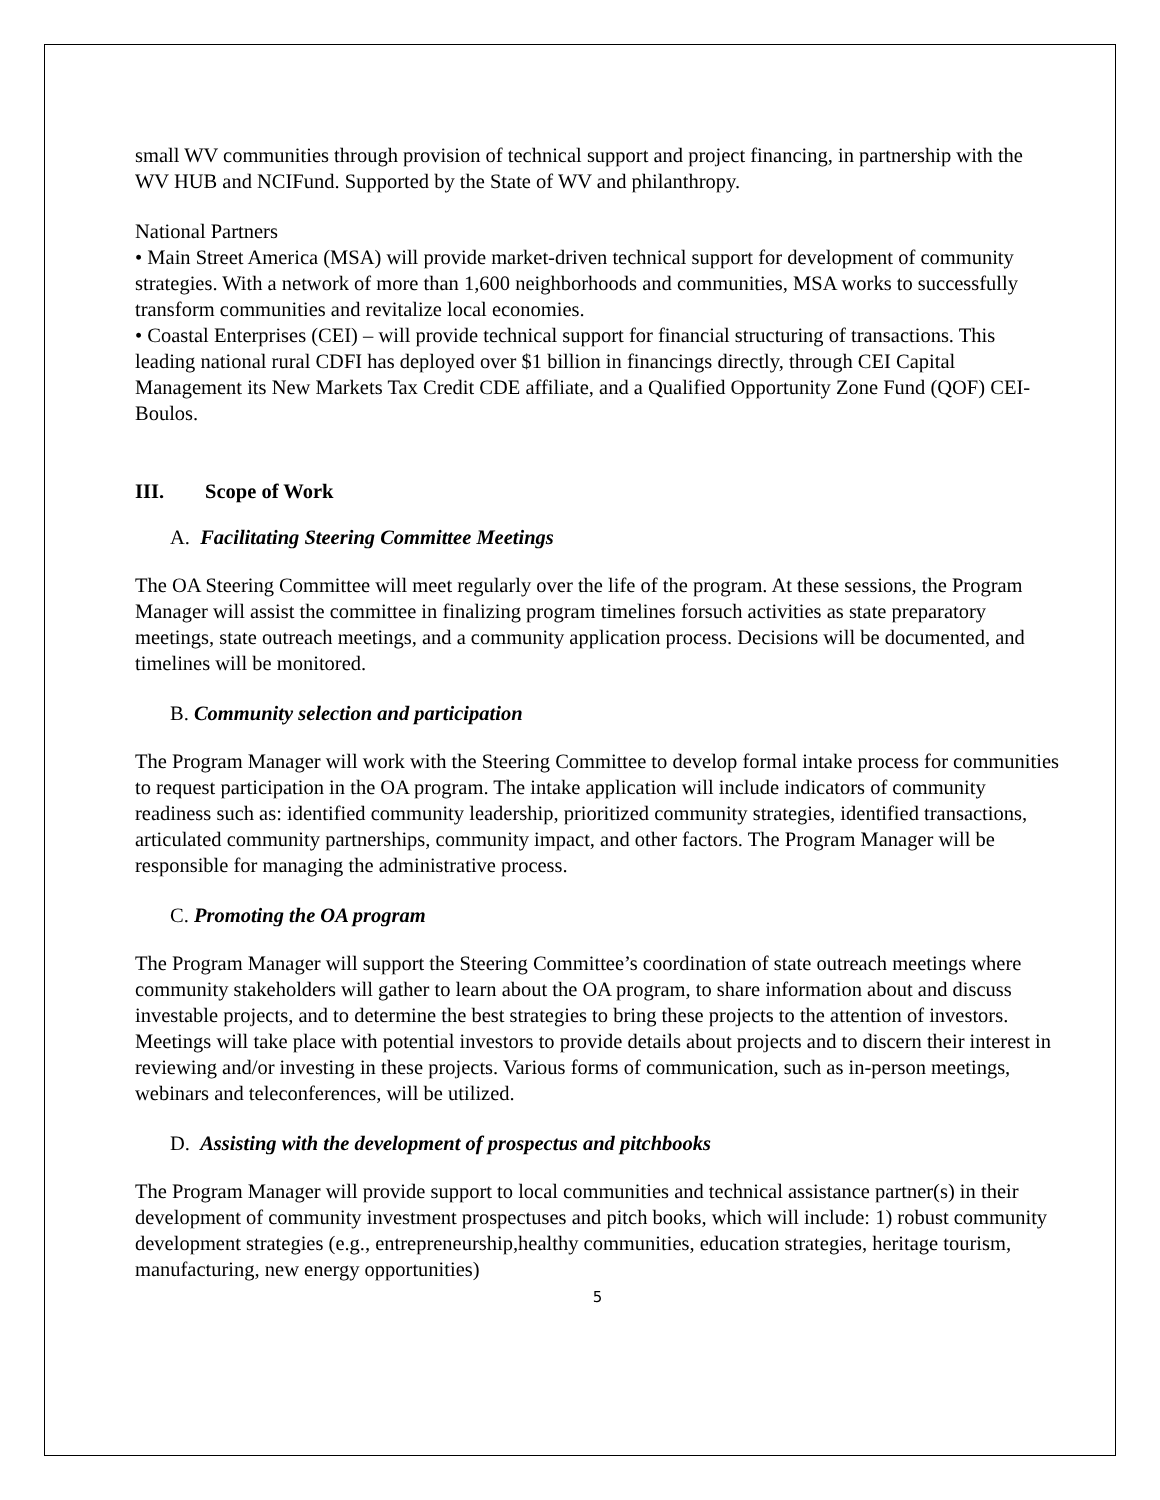small WV communities through provision of technical support and project financing, in partnership with the WV HUB and NCIFund. Supported by the State of WV and philanthropy.
National Partners
• Main Street America (MSA) will provide market-driven technical support for development of community strategies. With a network of more than 1,600 neighborhoods and communities, MSA works to successfully transform communities and revitalize local economies.
• Coastal Enterprises (CEI) – will provide technical support for financial structuring of transactions. This leading national rural CDFI has deployed over $1 billion in financings directly, through CEI Capital Management its New Markets Tax Credit CDE affiliate, and a Qualified Opportunity Zone Fund (QOF) CEI-Boulos.
III. Scope of Work
A. Facilitating Steering Committee Meetings
The OA Steering Committee will meet regularly over the life of the program. At these sessions, the Program Manager will assist the committee in finalizing program timelines forsuch activities as state preparatory meetings, state outreach meetings, and a community application process. Decisions will be documented, and timelines will be monitored.
B. Community selection and participation
The Program Manager will work with the Steering Committee to develop formal intake process for communities to request participation in the OA program. The intake application will include indicators of community readiness such as: identified community leadership, prioritized community strategies, identified transactions, articulated community partnerships, community impact, and other factors. The Program Manager will be responsible for managing the administrative process.
C. Promoting the OA program
The Program Manager will support the Steering Committee’s coordination of state outreach meetings where community stakeholders will gather to learn about the OA program, to share information about and discuss investable projects, and to determine the best strategies to bring these projects to the attention of investors. Meetings will take place with potential investors to provide details about projects and to discern their interest in reviewing and/or investing in these projects. Various forms of communication, such as in-person meetings, webinars and teleconferences, will be utilized.
D. Assisting with the development of prospectus and pitchbooks
The Program Manager will provide support to local communities and technical assistance partner(s) in their development of community investment prospectuses and pitch books, which will include: 1) robust community development strategies (e.g., entrepreneurship,healthy communities, education strategies, heritage tourism, manufacturing, new energy opportunities)
5